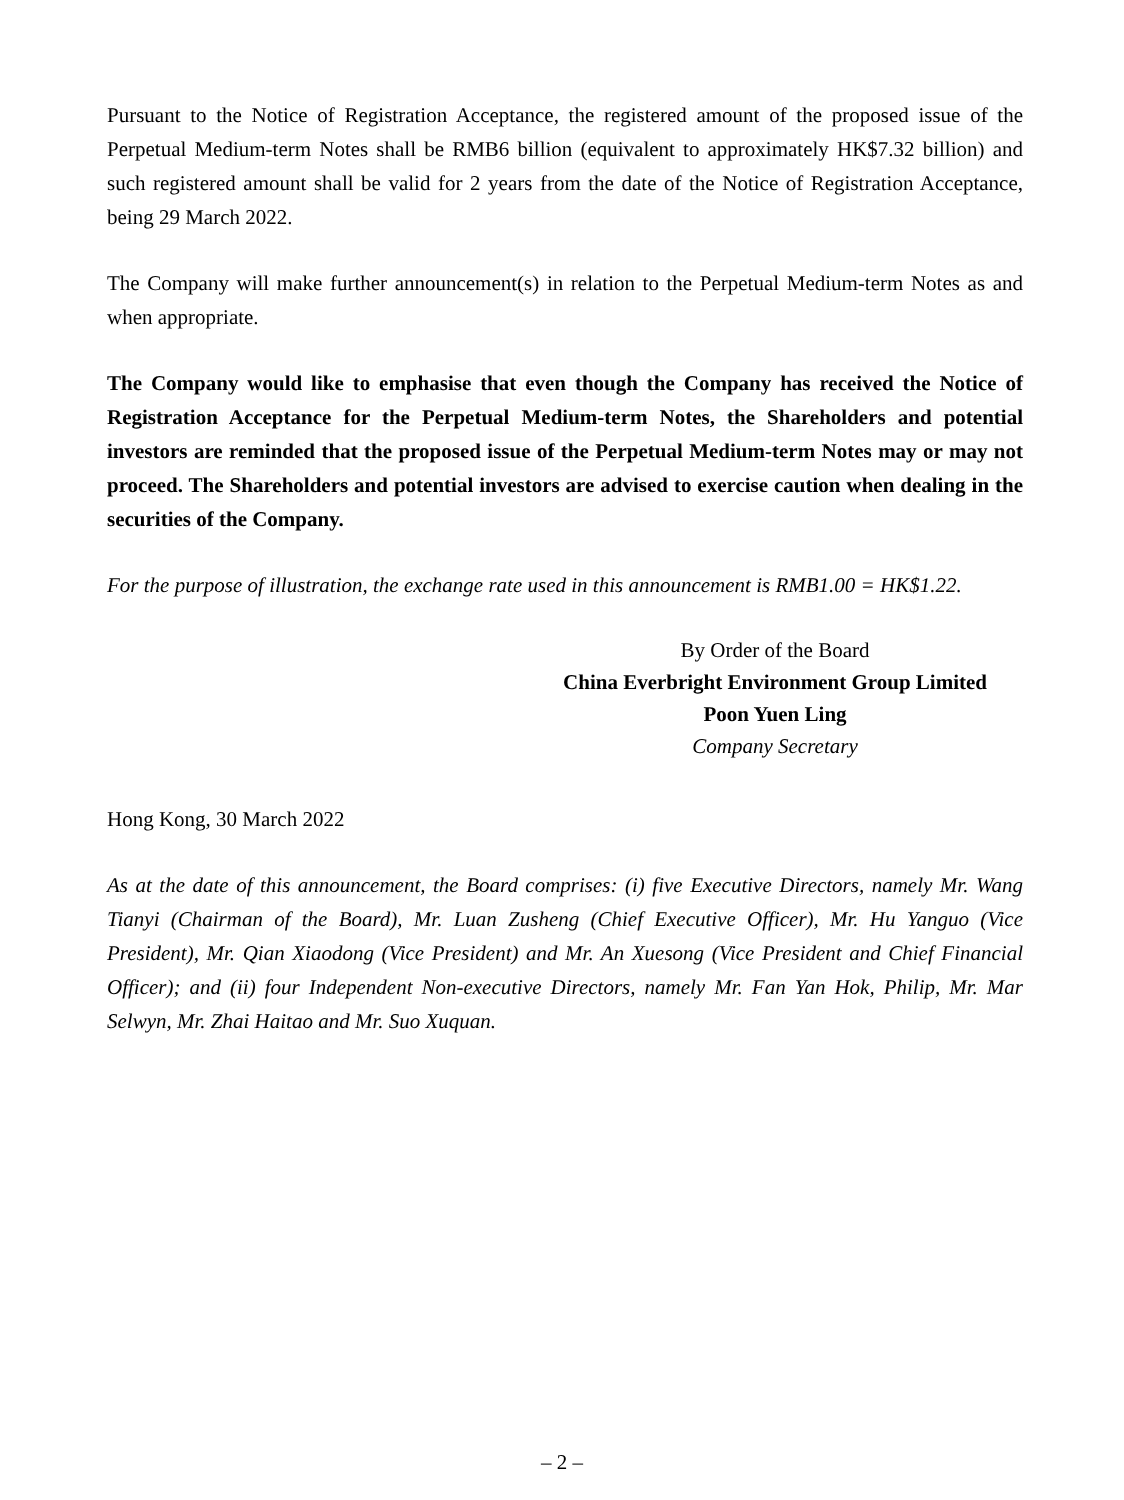Pursuant to the Notice of Registration Acceptance, the registered amount of the proposed issue of the Perpetual Medium-term Notes shall be RMB6 billion (equivalent to approximately HK$7.32 billion) and such registered amount shall be valid for 2 years from the date of the Notice of Registration Acceptance, being 29 March 2022.
The Company will make further announcement(s) in relation to the Perpetual Medium-term Notes as and when appropriate.
The Company would like to emphasise that even though the Company has received the Notice of Registration Acceptance for the Perpetual Medium-term Notes, the Shareholders and potential investors are reminded that the proposed issue of the Perpetual Medium-term Notes may or may not proceed. The Shareholders and potential investors are advised to exercise caution when dealing in the securities of the Company.
For the purpose of illustration, the exchange rate used in this announcement is RMB1.00 = HK$1.22.
By Order of the Board
China Everbright Environment Group Limited
Poon Yuen Ling
Company Secretary
Hong Kong, 30 March 2022
As at the date of this announcement, the Board comprises: (i) five Executive Directors, namely Mr. Wang Tianyi (Chairman of the Board), Mr. Luan Zusheng (Chief Executive Officer), Mr. Hu Yanguo (Vice President), Mr. Qian Xiaodong (Vice President) and Mr. An Xuesong (Vice President and Chief Financial Officer); and (ii) four Independent Non-executive Directors, namely Mr. Fan Yan Hok, Philip, Mr. Mar Selwyn, Mr. Zhai Haitao and Mr. Suo Xuquan.
– 2 –